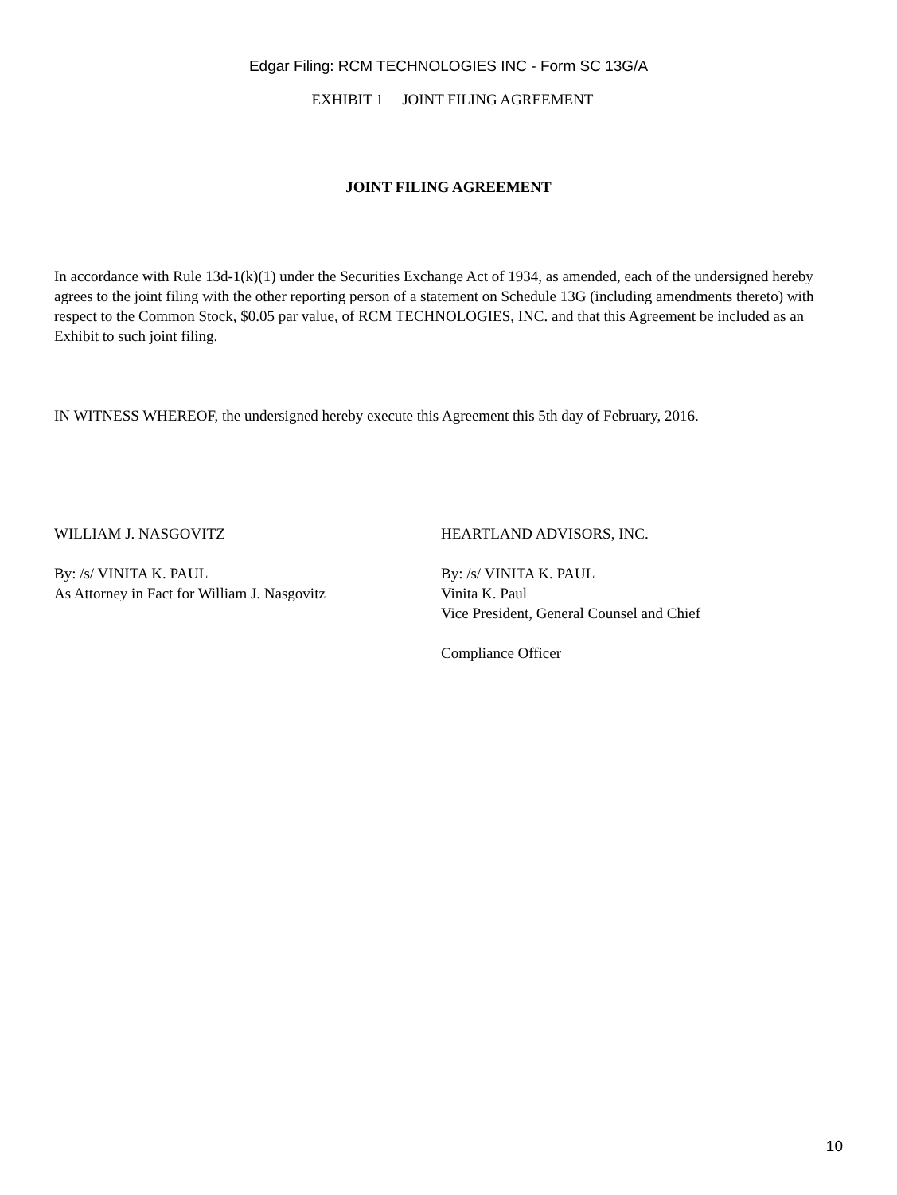Edgar Filing: RCM TECHNOLOGIES INC - Form SC 13G/A
EXHIBIT 1 JOINT FILING AGREEMENT
JOINT FILING AGREEMENT
In accordance with Rule 13d-1(k)(1) under the Securities Exchange Act of 1934, as amended, each of the undersigned hereby agrees to the joint filing with the other reporting person of a statement on Schedule 13G (including amendments thereto) with respect to the Common Stock, $0.05 par value, of RCM TECHNOLOGIES, INC. and that this Agreement be included as an Exhibit to such joint filing.
IN WITNESS WHEREOF, the undersigned hereby execute this Agreement this 5th day of February, 2016.
WILLIAM J. NASGOVITZ
By: /s/ VINITA K. PAUL
As Attorney in Fact for William J. Nasgovitz
HEARTLAND ADVISORS, INC.
By: /s/ VINITA K. PAUL
Vinita K. Paul
Vice President, General Counsel and Chief
Compliance Officer
10